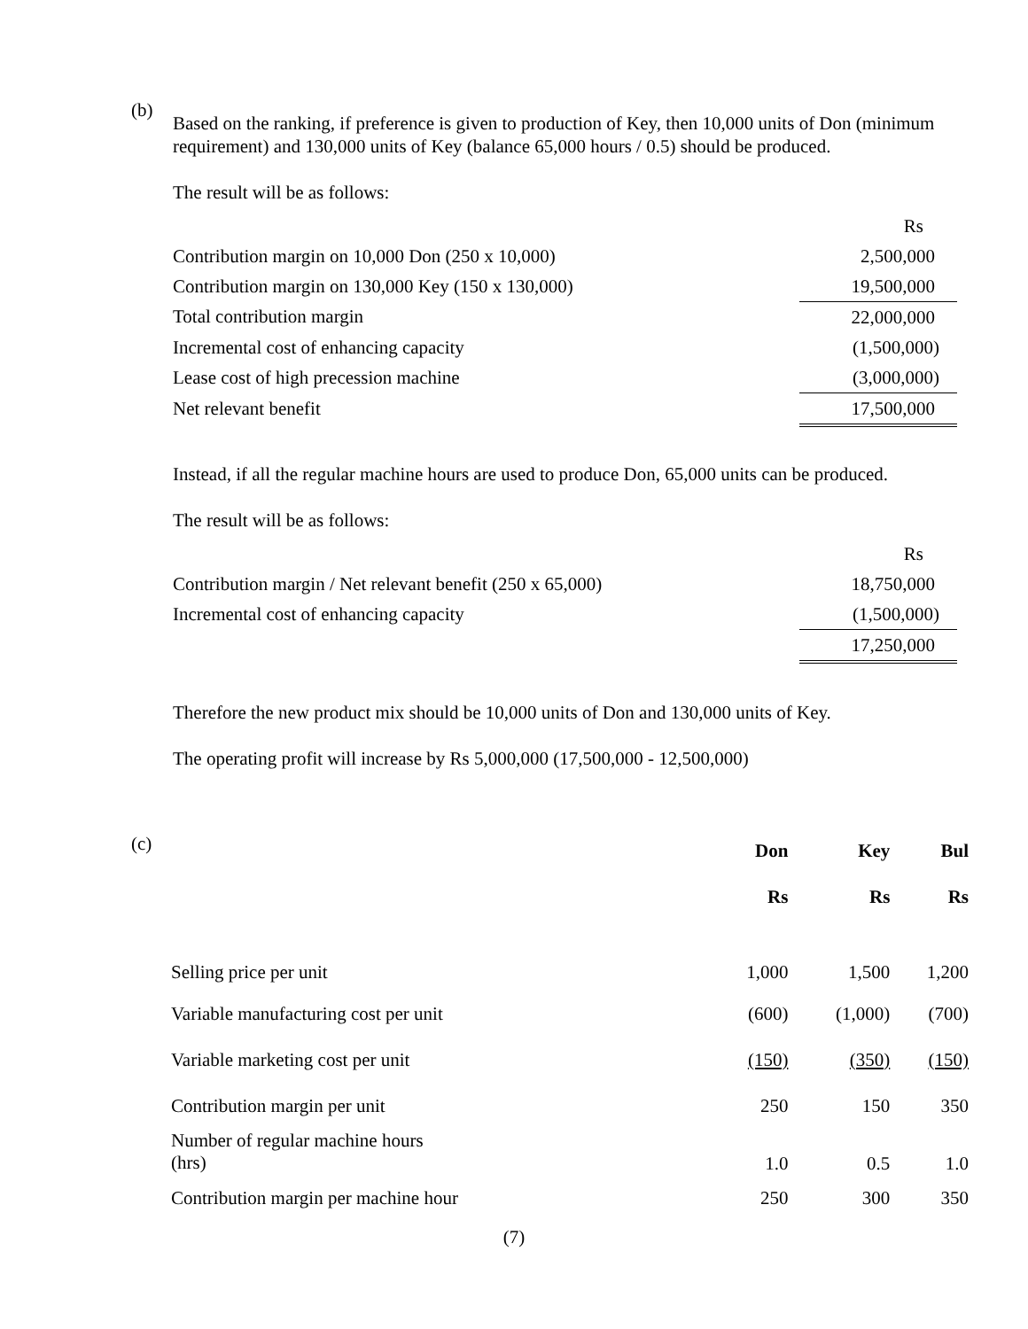(b)
Based on the ranking, if preference is given to production of Key, then 10,000 units of Don (minimum requirement) and 130,000 units of Key (balance 65,000 hours / 0.5) should be produced.
The result will be as follows:
| | Rs |
| Contribution margin on 10,000 Don (250 x 10,000) | 2,500,000 |
| Contribution margin on 130,000 Key (150 x 130,000) | 19,500,000 |
| Total contribution margin | 22,000,000 |
| Incremental cost of enhancing capacity | (1,500,000) |
| Lease cost of high precession machine | (3,000,000) |
| Net relevant benefit | 17,500,000 |
Instead, if all the regular machine hours are used to produce Don, 65,000 units can be produced.
The result will be as follows:
| | Rs |
| Contribution margin / Net relevant benefit (250 x 65,000) | 18,750,000 |
| Incremental cost of enhancing capacity | (1,500,000) |
| | 17,250,000 |
Therefore the new product mix should be 10,000 units of Don and 130,000 units of Key.
The operating profit will increase by Rs 5,000,000 (17,500,000 - 12,500,000)
(c)
| | Don | Key | Bul |
| | Rs | Rs | Rs |
| Selling price per unit | 1,000 | 1,500 | 1,200 |
| Variable manufacturing cost per unit | (600) | (1,000) | (700) |
| Variable marketing cost per unit | (150) | (350) | (150) |
| Contribution margin per unit | 250 | 150 | 350 |
| Number of regular machine hours (hrs) | 1.0 | 0.5 | 1.0 |
| Contribution margin per machine hour | 250 | 300 | 350 |
(7)